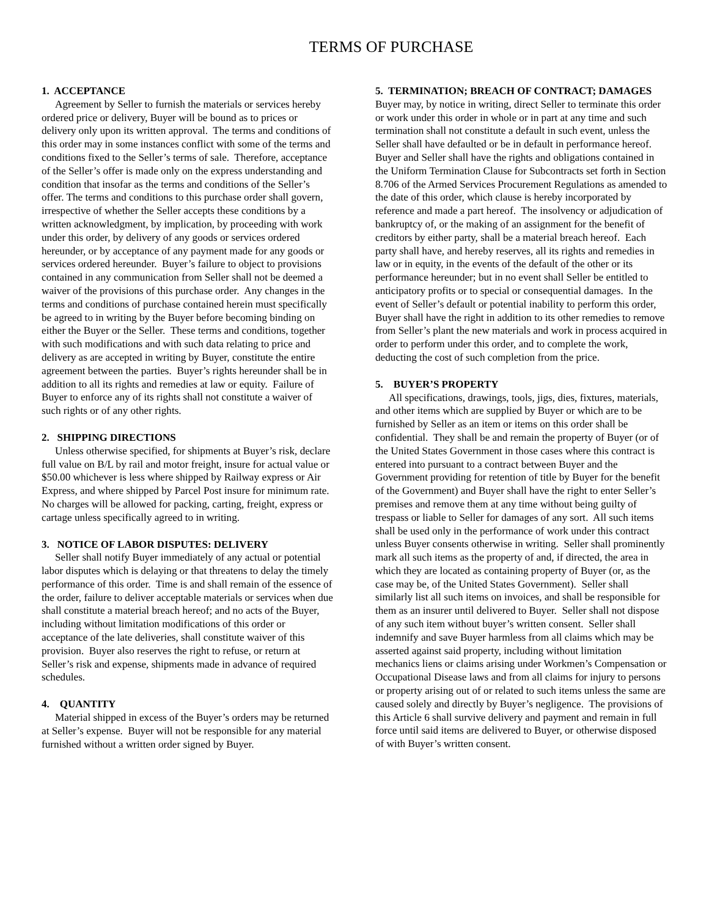TERMS OF PURCHASE
1. ACCEPTANCE
Agreement by Seller to furnish the materials or services hereby ordered price or delivery, Buyer will be bound as to prices or delivery only upon its written approval. The terms and conditions of this order may in some instances conflict with some of the terms and conditions fixed to the Seller’s terms of sale. Therefore, acceptance of the Seller’s offer is made only on the express understanding and condition that insofar as the terms and conditions of the Seller’s offer. The terms and conditions to this purchase order shall govern, irrespective of whether the Seller accepts these conditions by a written acknowledgment, by implication, by proceeding with work under this order, by delivery of any goods or services ordered hereunder, or by acceptance of any payment made for any goods or services ordered hereunder. Buyer’s failure to object to provisions contained in any communication from Seller shall not be deemed a waiver of the provisions of this purchase order. Any changes in the terms and conditions of purchase contained herein must specifically be agreed to in writing by the Buyer before becoming binding on either the Buyer or the Seller. These terms and conditions, together with such modifications and with such data relating to price and delivery as are accepted in writing by Buyer, constitute the entire agreement between the parties. Buyer’s rights hereunder shall be in addition to all its rights and remedies at law or equity. Failure of Buyer to enforce any of its rights shall not constitute a waiver of such rights or of any other rights.
2. SHIPPING DIRECTIONS
Unless otherwise specified, for shipments at Buyer’s risk, declare full value on B/L by rail and motor freight, insure for actual value or $50.00 whichever is less where shipped by Railway express or Air Express, and where shipped by Parcel Post insure for minimum rate. No charges will be allowed for packing, carting, freight, express or cartage unless specifically agreed to in writing.
3. NOTICE OF LABOR DISPUTES: DELIVERY
Seller shall notify Buyer immediately of any actual or potential labor disputes which is delaying or that threatens to delay the timely performance of this order. Time is and shall remain of the essence of the order, failure to deliver acceptable materials or services when due shall constitute a material breach hereof; and no acts of the Buyer, including without limitation modifications of this order or acceptance of the late deliveries, shall constitute waiver of this provision. Buyer also reserves the right to refuse, or return at Seller’s risk and expense, shipments made in advance of required schedules.
4. QUANTITY
Material shipped in excess of the Buyer’s orders may be returned at Seller’s expense. Buyer will not be responsible for any material furnished without a written order signed by Buyer.
5. TERMINATION; BREACH OF CONTRACT; DAMAGES
Buyer may, by notice in writing, direct Seller to terminate this order or work under this order in whole or in part at any time and such termination shall not constitute a default in such event, unless the Seller shall have defaulted or be in default in performance hereof. Buyer and Seller shall have the rights and obligations contained in the Uniform Termination Clause for Subcontracts set forth in Section 8.706 of the Armed Services Procurement Regulations as amended to the date of this order, which clause is hereby incorporated by reference and made a part hereof. The insolvency or adjudication of bankruptcy of, or the making of an assignment for the benefit of creditors by either party, shall be a material breach hereof. Each party shall have, and hereby reserves, all its rights and remedies in law or in equity, in the events of the default of the other or its performance hereunder; but in no event shall Seller be entitled to anticipatory profits or to special or consequential damages. In the event of Seller’s default or potential inability to perform this order, Buyer shall have the right in addition to its other remedies to remove from Seller’s plant the new materials and work in process acquired in order to perform under this order, and to complete the work, deducting the cost of such completion from the price.
5. BUYER’S PROPERTY
All specifications, drawings, tools, jigs, dies, fixtures, materials, and other items which are supplied by Buyer or which are to be furnished by Seller as an item or items on this order shall be confidential. They shall be and remain the property of Buyer (or of the United States Government in those cases where this contract is entered into pursuant to a contract between Buyer and the Government providing for retention of title by Buyer for the benefit of the Government) and Buyer shall have the right to enter Seller’s premises and remove them at any time without being guilty of trespass or liable to Seller for damages of any sort. All such items shall be used only in the performance of work under this contract unless Buyer consents otherwise in writing. Seller shall prominently mark all such items as the property of and, if directed, the area in which they are located as containing property of Buyer (or, as the case may be, of the United States Government). Seller shall similarly list all such items on invoices, and shall be responsible for them as an insurer until delivered to Buyer. Seller shall not dispose of any such item without buyer’s written consent. Seller shall indemnify and save Buyer harmless from all claims which may be asserted against said property, including without limitation mechanics liens or claims arising under Workmen’s Compensation or Occupational Disease laws and from all claims for injury to persons or property arising out of or related to such items unless the same are caused solely and directly by Buyer’s negligence. The provisions of this Article 6 shall survive delivery and payment and remain in full force until said items are delivered to Buyer, or otherwise disposed of with Buyer’s written consent.